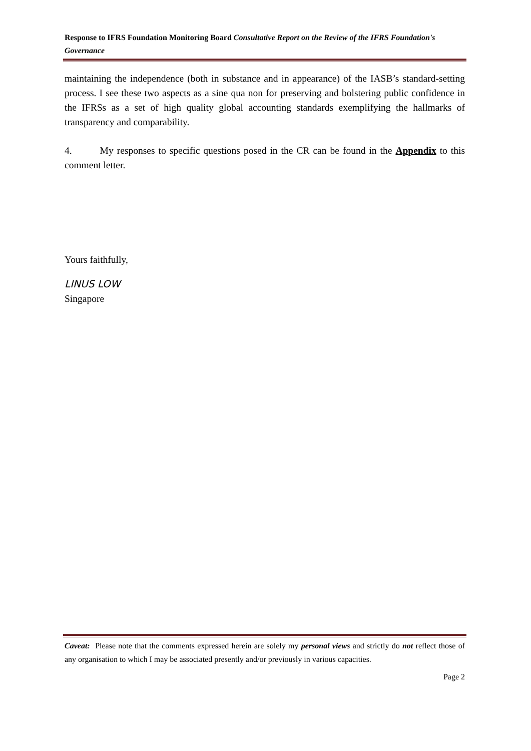Response to IFRS Foundation Monitoring Board Consultative Report on the Review of the IFRS Foundation's Governance
maintaining the independence (both in substance and in appearance) of the IASB’s standard-setting process. I see these two aspects as a sine qua non for preserving and bolstering public confidence in the IFRSs as a set of high quality global accounting standards exemplifying the hallmarks of transparency and comparability.
4. My responses to specific questions posed in the CR can be found in the Appendix to this comment letter.
Yours faithfully,
LINUS LOW
Singapore
Caveat: Please note that the comments expressed herein are solely my personal views and strictly do not reflect those of any organisation to which I may be associated presently and/or previously in various capacities.
Page 2